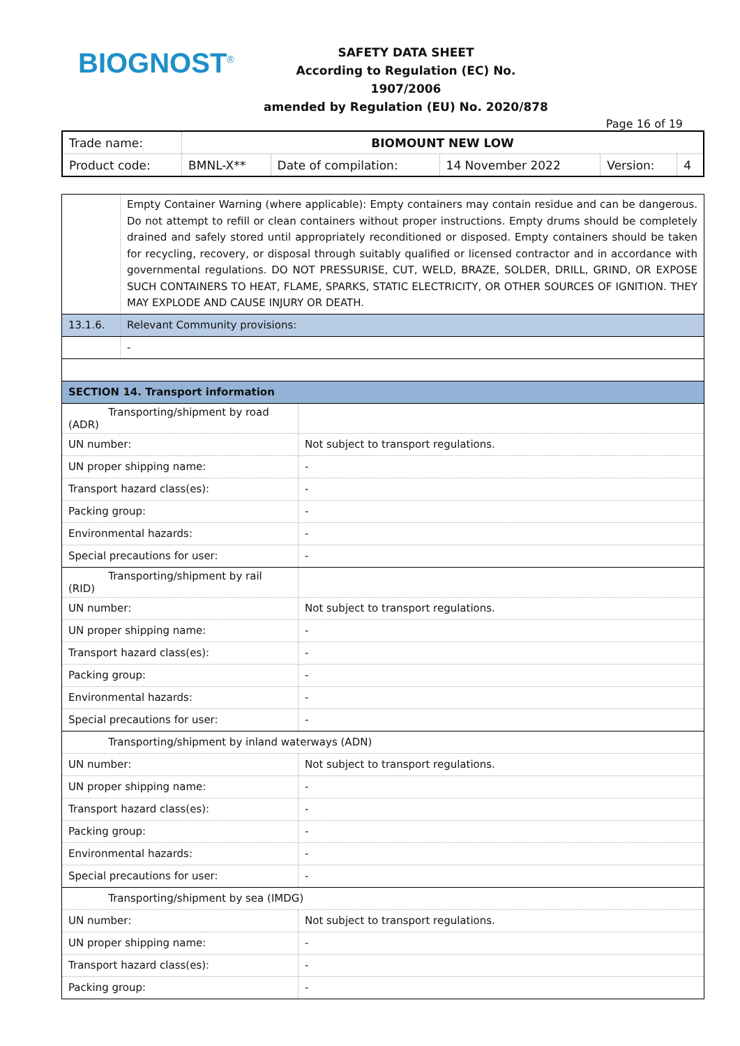BIOGNOST<sup>®</sup>
SAFETY DATA SHEET
According to Regulation (EC) No. 1907/2006
amended by Regulation (EU) No. 2020/878
Page 16 of 19
| Trade name: | BIOMOUNT NEW LOW | | | | |
| Product code: | BMNL-X** | Date of compilation: | 14 November 2022 | Version: | 4 |
| | Empty Container Warning (where applicable): Empty containers may contain residue and can be dangerous. Do not attempt to refill or clean containers without proper instructions. Empty drums should be completely drained and safely stored until appropriately reconditioned or disposed. Empty containers should be taken for recycling, recovery, or disposal through suitably qualified or licensed contractor and in accordance with governmental regulations. DO NOT PRESSURISE, CUT, WELD, BRAZE, SOLDER, DRILL, GRIND, OR EXPOSE SUCH CONTAINERS TO HEAT, FLAME, SPARKS, STATIC ELECTRICITY, OR OTHER SOURCES OF IGNITION. THEY MAY EXPLODE AND CAUSE INJURY OR DEATH. |
| 13.1.6. | Relevant Community provisions: |
| | - |
| SECTION 14. Transport information | |
| Transporting/shipment by road (ADR) | |
| UN number: | Not subject to transport regulations. |
| UN proper shipping name: | - |
| Transport hazard class(es): | - |
| Packing group: | - |
| Environmental hazards: | - |
| Special precautions for user: | - |
| Transporting/shipment by rail (RID) | |
| UN number: | Not subject to transport regulations. |
| UN proper shipping name: | - |
| Transport hazard class(es): | - |
| Packing group: | - |
| Environmental hazards: | - |
| Special precautions for user: | - |
| Transporting/shipment by inland waterways (ADN) | |
| UN number: | Not subject to transport regulations. |
| UN proper shipping name: | - |
| Transport hazard class(es): | - |
| Packing group: | - |
| Environmental hazards: | - |
| Special precautions for user: | - |
| Transporting/shipment by sea (IMDG) | |
| UN number: | Not subject to transport regulations. |
| UN proper shipping name: | - |
| Transport hazard class(es): | - |
| Packing group: | - |